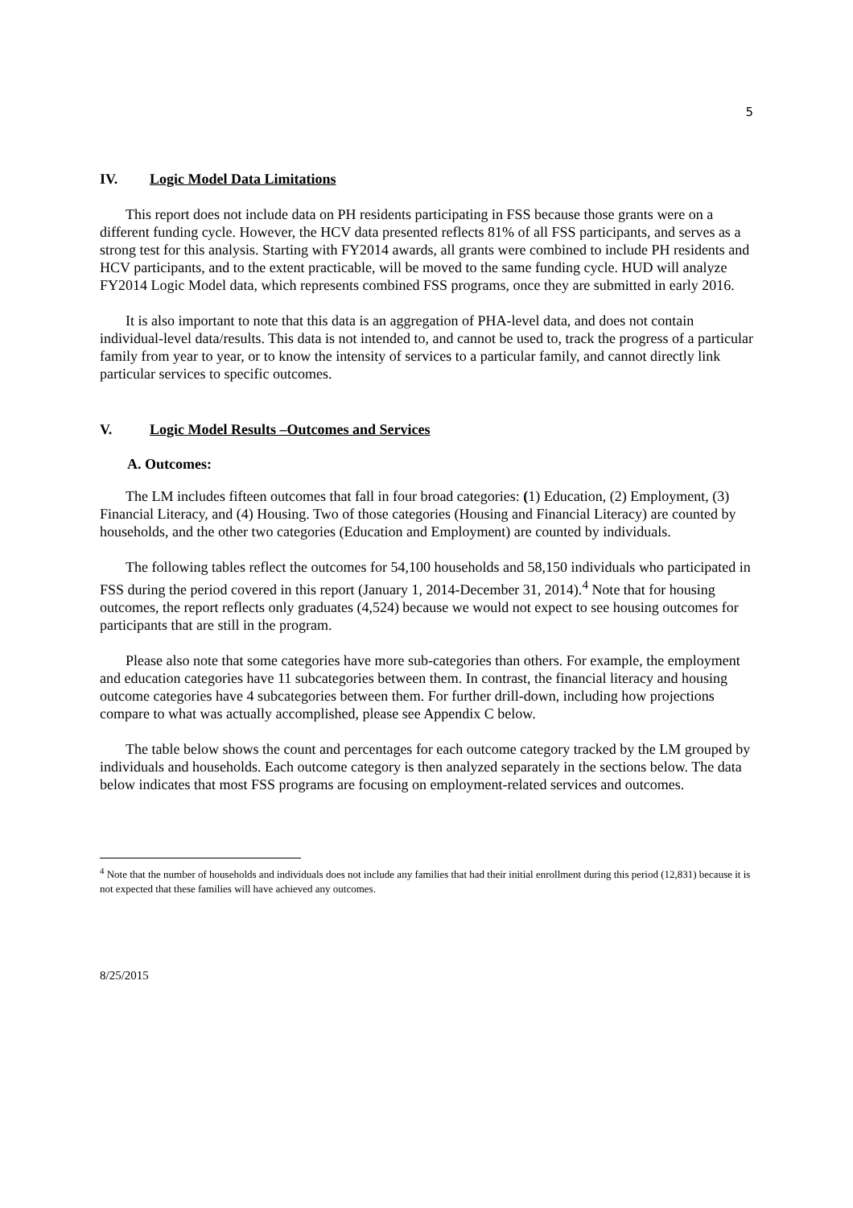5
IV. Logic Model Data Limitations
This report does not include data on PH residents participating in FSS because those grants were on a different funding cycle. However, the HCV data presented reflects 81% of all FSS participants, and serves as a strong test for this analysis. Starting with FY2014 awards, all grants were combined to include PH residents and HCV participants, and to the extent practicable, will be moved to the same funding cycle. HUD will analyze FY2014 Logic Model data, which represents combined FSS programs, once they are submitted in early 2016.
It is also important to note that this data is an aggregation of PHA-level data, and does not contain individual-level data/results. This data is not intended to, and cannot be used to, track the progress of a particular family from year to year, or to know the intensity of services to a particular family, and cannot directly link particular services to specific outcomes.
V. Logic Model Results –Outcomes and Services
A. Outcomes:
The LM includes fifteen outcomes that fall in four broad categories: (1) Education, (2) Employment, (3) Financial Literacy, and (4) Housing. Two of those categories (Housing and Financial Literacy) are counted by households, and the other two categories (Education and Employment) are counted by individuals.
The following tables reflect the outcomes for 54,100 households and 58,150 individuals who participated in FSS during the period covered in this report (January 1, 2014-December 31, 2014).<sup>4</sup> Note that for housing outcomes, the report reflects only graduates (4,524) because we would not expect to see housing outcomes for participants that are still in the program.
Please also note that some categories have more sub-categories than others. For example, the employment and education categories have 11 subcategories between them. In contrast, the financial literacy and housing outcome categories have 4 subcategories between them. For further drill-down, including how projections compare to what was actually accomplished, please see Appendix C below.
The table below shows the count and percentages for each outcome category tracked by the LM grouped by individuals and households. Each outcome category is then analyzed separately in the sections below. The data below indicates that most FSS programs are focusing on employment-related services and outcomes.
<sup>4</sup> Note that the number of households and individuals does not include any families that had their initial enrollment during this period (12,831) because it is not expected that these families will have achieved any outcomes.
8/25/2015